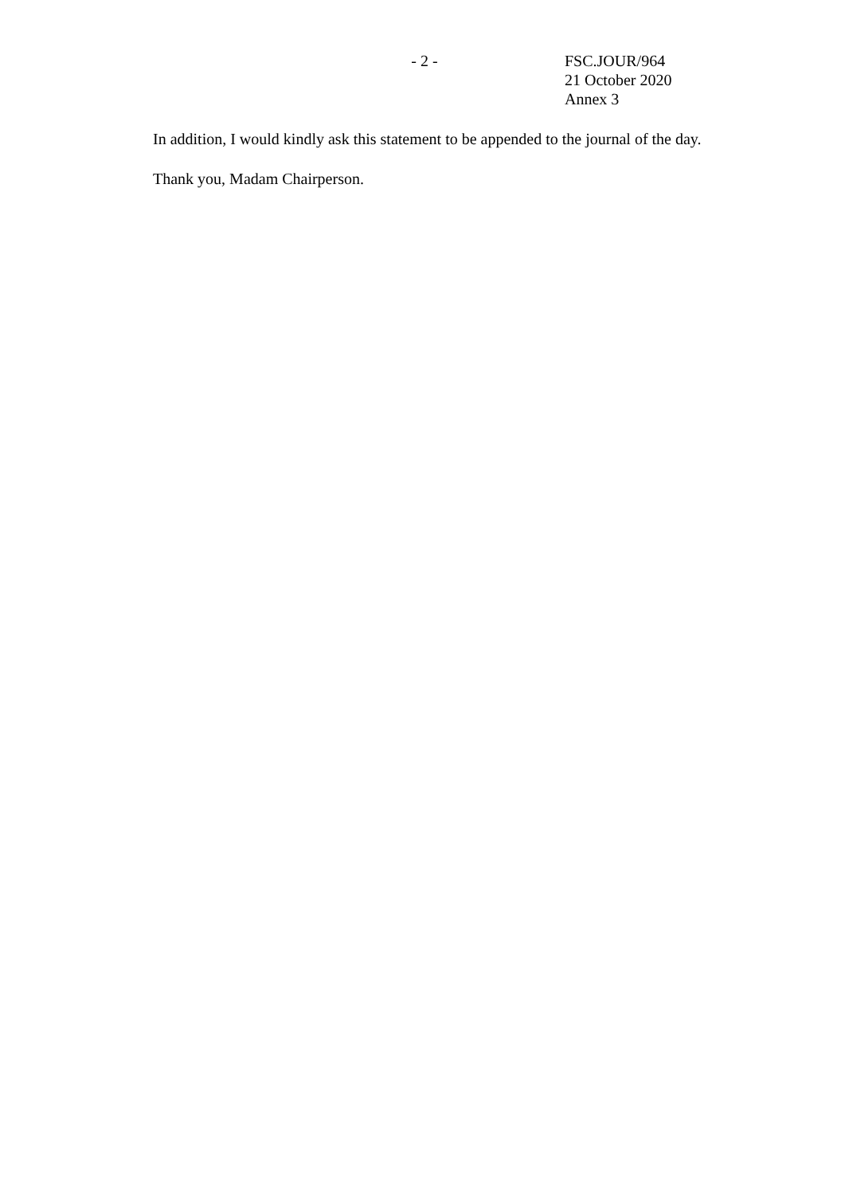- 2 - FSC.JOUR/964
21 October 2020
Annex 3
In addition, I would kindly ask this statement to be appended to the journal of the day.
Thank you, Madam Chairperson.